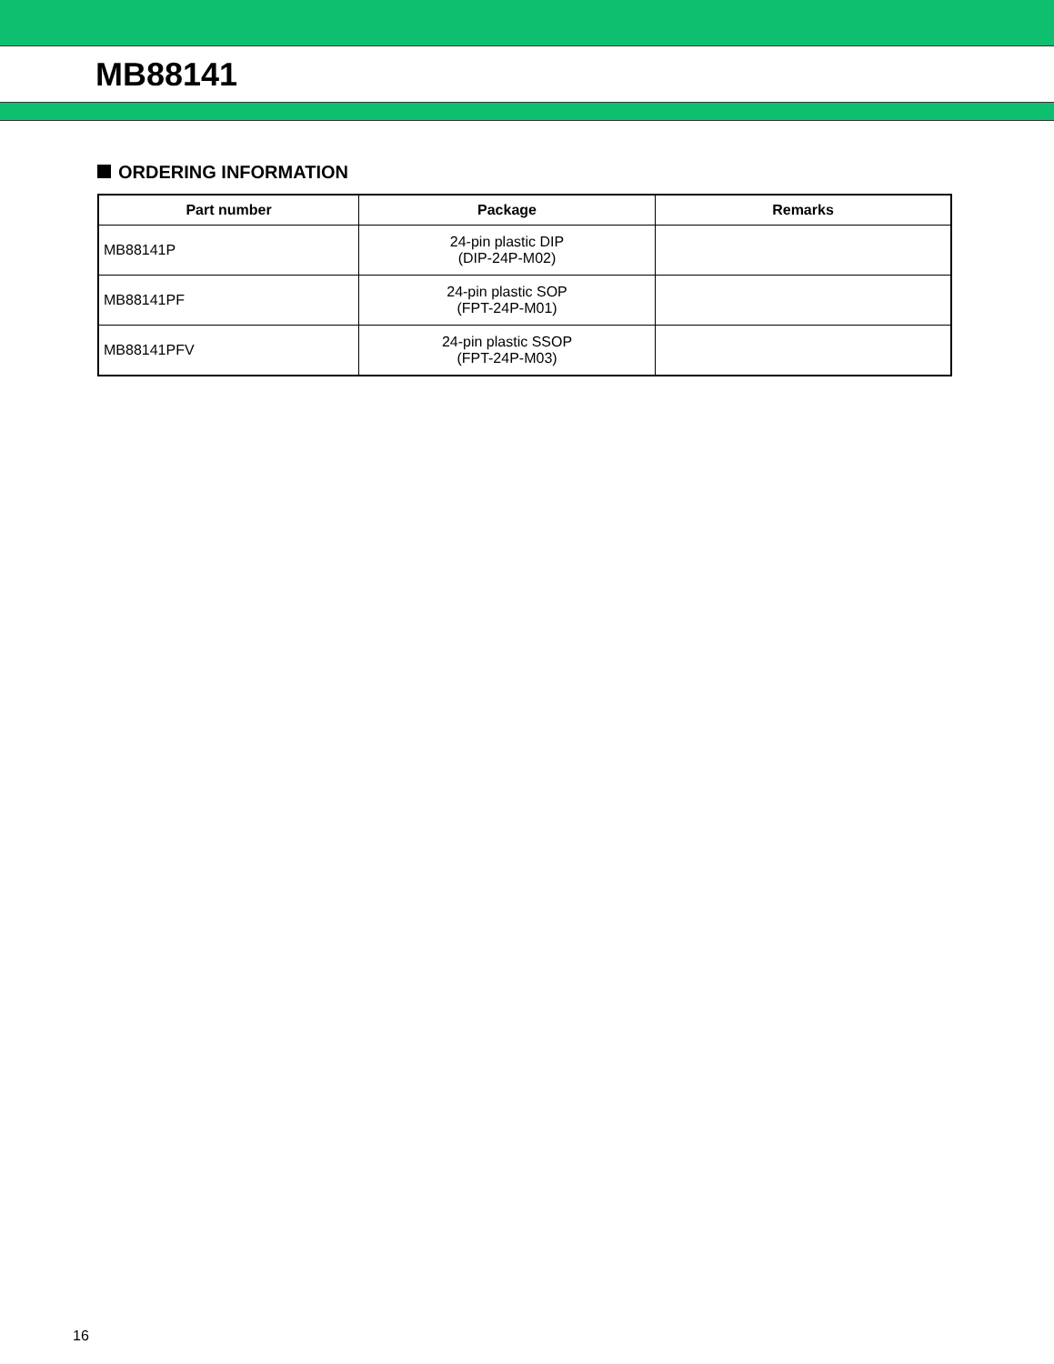MB88141
ORDERING INFORMATION
| Part number | Package | Remarks |
| --- | --- | --- |
| MB88141P | 24-pin plastic DIP (DIP-24P-M02) | |
| MB88141PF | 24-pin plastic SOP (FPT-24P-M01) | |
| MB88141PFV | 24-pin plastic SSOP (FPT-24P-M03) | |
16